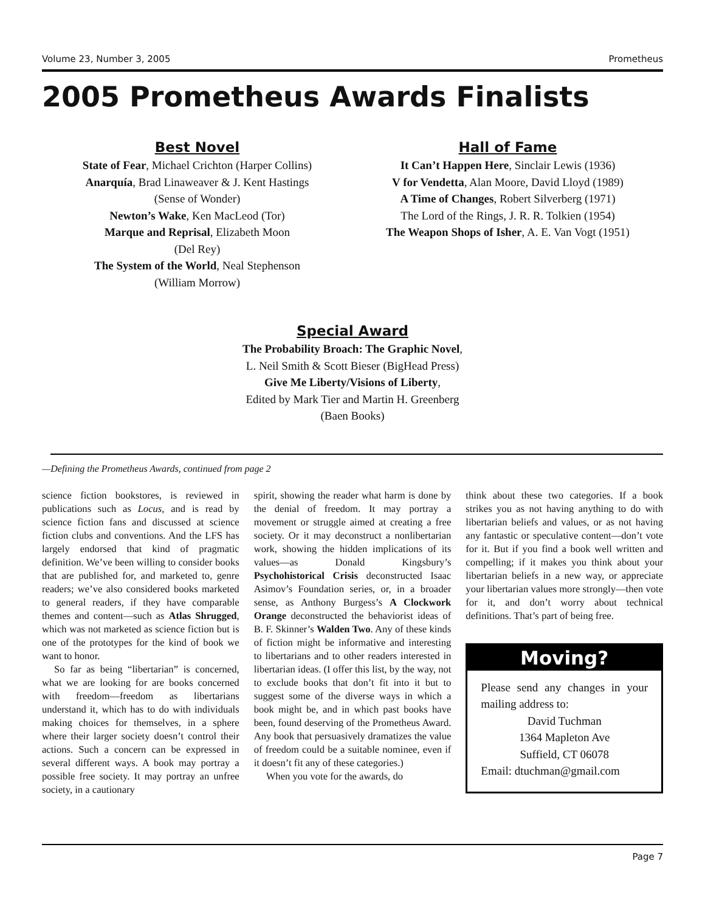Volume 23, Number 3, 2005 Prometheus
2005 Prometheus Awards Finalists
Best Novel
State of Fear, Michael Crichton (Harper Collins)
Anarquía, Brad Linaweaver & J. Kent Hastings
(Sense of Wonder)
Newton’s Wake, Ken MacLeod (Tor)
Marque and Reprisal, Elizabeth Moon
(Del Rey)
The System of the World, Neal Stephenson
(William Morrow)
Hall of Fame
It Can’t Happen Here, Sinclair Lewis (1936)
V for Vendetta, Alan Moore, David Lloyd (1989)
A Time of Changes, Robert Silverberg (1971)
The Lord of the Rings, J. R. R. Tolkien (1954)
The Weapon Shops of Isher, A. E. Van Vogt (1951)
Special Award
The Probability Broach: The Graphic Novel,
L. Neil Smith & Scott Bieser (BigHead Press)
Give Me Liberty/Visions of Liberty,
Edited by Mark Tier and Martin H. Greenberg
(Baen Books)
—Defining the Prometheus Awards, continued from page 2
science fiction bookstores, is reviewed in publications such as Locus, and is read by science fiction fans and discussed at science fiction clubs and conventions. And the LFS has largely endorsed that kind of pragmatic definition. We’ve been willing to consider books that are published for, and marketed to, genre readers; we’ve also considered books marketed to general readers, if they have comparable themes and content—such as Atlas Shrugged, which was not marketed as science fiction but is one of the prototypes for the kind of book we want to honor.
So far as being “libertarian” is concerned, what we are looking for are books concerned with freedom—freedom as libertarians understand it, which has to do with individuals making choices for themselves, in a sphere where their larger society doesn’t control their actions. Such a concern can be expressed in several different ways. A book may portray a possible free society. It may portray an unfree society, in a cautionary
spirit, showing the reader what harm is done by the denial of freedom. It may portray a movement or struggle aimed at creating a free society. Or it may deconstruct a nonlibertarian work, showing the hidden implications of its values—as Donald Kingsbury’s Psychohistorical Crisis deconstructed Isaac Asimov’s Foundation series, or, in a broader sense, as Anthony Burgess’s A Clockwork Orange deconstructed the behaviorist ideas of B. F. Skinner’s Walden Two. Any of these kinds of fiction might be informative and interesting to libertarians and to other readers interested in libertarian ideas. (I offer this list, by the way, not to exclude books that don’t fit into it but to suggest some of the diverse ways in which a book might be, and in which past books have been, found deserving of the Prometheus Award. Any book that persuasively dramatizes the value of freedom could be a suitable nominee, even if it doesn’t fit any of these categories.)
When you vote for the awards, do
think about these two categories. If a book strikes you as not having anything to do with libertarian beliefs and values, or as not having any fantastic or speculative content—don’t vote for it. But if you find a book well written and compelling; if it makes you think about your libertarian beliefs in a new way, or appreciate your libertarian values more strongly—then vote for it, and don’t worry about technical definitions. That’s part of being free.
Moving?
Please send any changes in your mailing address to:
David Tuchman
1364 Mapleton Ave
Suffield, CT 06078
Email: dtuchman@gmail.com
Page 7